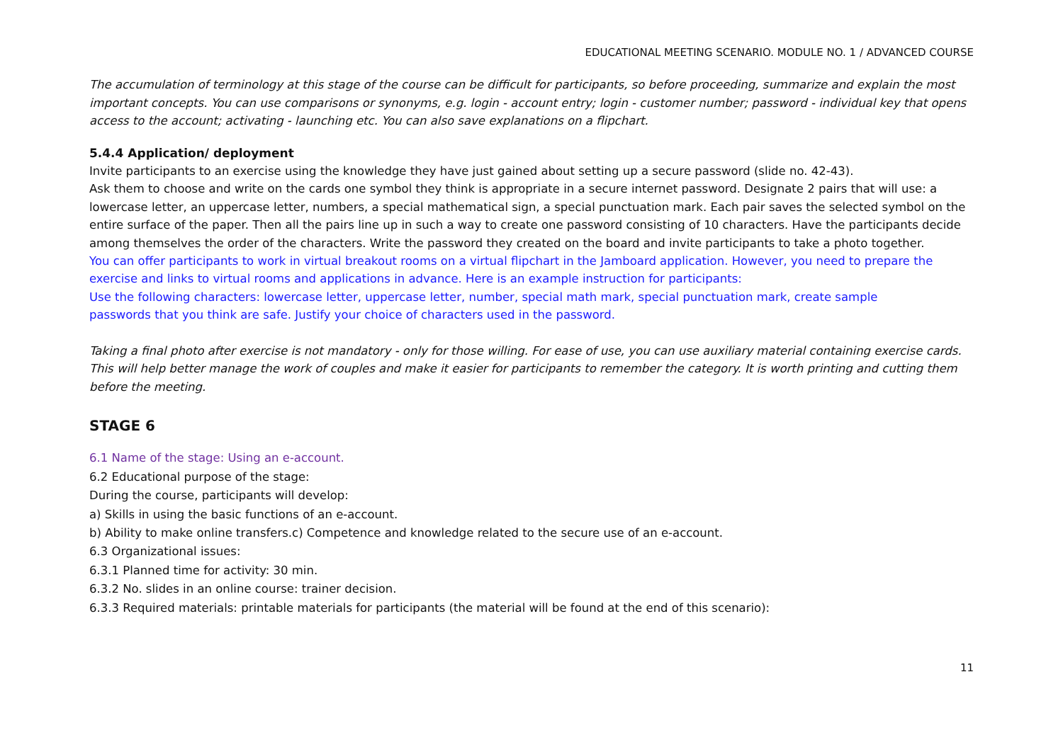EDUCATIONAL MEETING SCENARIO. MODULE NO. 1 / ADVANCED COURSE
The accumulation of terminology at this stage of the course can be difficult for participants, so before proceeding, summarize and explain the most important concepts. You can use comparisons or synonyms, e.g. login - account entry; login - customer number; password - individual key that opens access to the account; activating - launching etc. You can also save explanations on a flipchart.
5.4.4 Application/ deployment
Invite participants to an exercise using the knowledge they have just gained about setting up a secure password (slide no. 42-43).
Ask them to choose and write on the cards one symbol they think is appropriate in a secure internet password. Designate 2 pairs that will use: a lowercase letter, an uppercase letter, numbers, a special mathematical sign, a special punctuation mark. Each pair saves the selected symbol on the entire surface of the paper. Then all the pairs line up in such a way to create one password consisting of 10 characters. Have the participants decide among themselves the order of the characters. Write the password they created on the board and invite participants to take a photo together.
You can offer participants to work in virtual breakout rooms on a virtual flipchart in the Jamboard application. However, you need to prepare the exercise and links to virtual rooms and applications in advance. Here is an example instruction for participants:
Use the following characters: lowercase letter, uppercase letter, number, special math mark, special punctuation mark, create sample
passwords that you think are safe. Justify your choice of characters used in the password.
Taking a final photo after exercise is not mandatory - only for those willing. For ease of use, you can use auxiliary material containing exercise cards. This will help better manage the work of couples and make it easier for participants to remember the category. It is worth printing and cutting them before the meeting.
STAGE 6
6.1 Name of the stage: Using an e-account.
6.2 Educational purpose of the stage:
During the course, participants will develop:
a) Skills in using the basic functions of an e-account.
b) Ability to make online transfers.c) Competence and knowledge related to the secure use of an e-account.
6.3 Organizational issues:
6.3.1 Planned time for activity: 30 min.
6.3.2 No. slides in an online course: trainer decision.
6.3.3 Required materials: printable materials for participants (the material will be found at the end of this scenario):
11